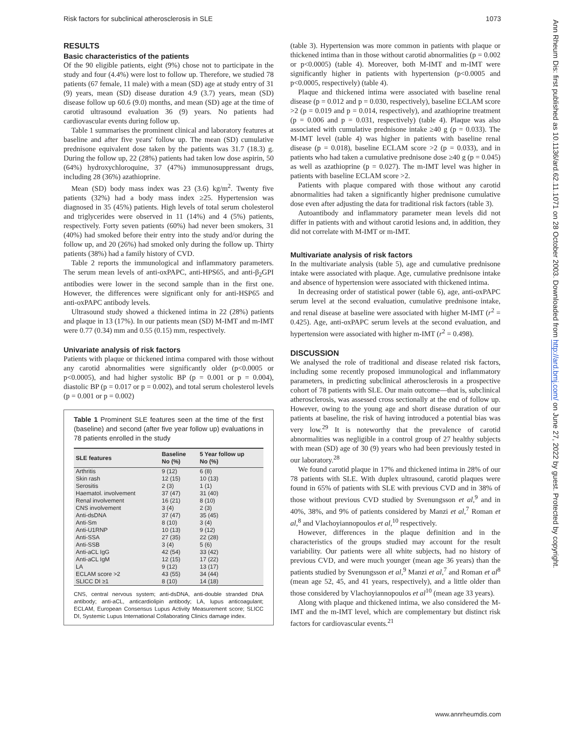Risk factors for subclinical atherosclerosis in SLE 1073
RESULTS
Basic characteristics of the patients
Of the 90 eligible patients, eight (9%) chose not to participate in the study and four (4.4%) were lost to follow up. Therefore, we studied 78 patients (67 female, 11 male) with a mean (SD) age at study entry of 31 (9) years, mean (SD) disease duration 4.9 (3.7) years, mean (SD) disease follow up 60.6 (9.0) months, and mean (SD) age at the time of carotid ultrasound evaluation 36 (9) years. No patients had cardiovascular events during follow up.
Table 1 summarises the prominent clinical and laboratory features at baseline and after five years' follow up. The mean (SD) cumulative prednisone equivalent dose taken by the patients was 31.7 (18.3) g. During the follow up, 22 (28%) patients had taken low dose aspirin, 50 (64%) hydroxychloroquine, 37 (47%) immunosuppressant drugs, including 28 (36%) azathioprine.
Mean (SD) body mass index was 23 (3.6) kg/m<sup>2</sup>. Twenty five patients (32%) had a body mass index ≥25. Hypertension was diagnosed in 35 (45%) patients. High levels of total serum cholesterol and triglycerides were observed in 11 (14%) and 4 (5%) patients, respectively. Forty seven patients (60%) had never been smokers, 31 (40%) had smoked before their entry into the study and/or during the follow up, and 20 (26%) had smoked only during the follow up. Thirty patients (38%) had a family history of CVD.
Table 2 reports the immunological and inflammatory parameters. The serum mean levels of anti-oxPAPC, anti-HPS65, and anti-β<sub>2</sub>GPI antibodies were lower in the second sample than in the first one. However, the differences were significant only for anti-HSP65 and anti-oxPAPC antibody levels.
Ultrasound study showed a thickened intima in 22 (28%) patients and plaque in 13 (17%). In our patients mean (SD) M-IMT and m-IMT were 0.77 (0.34) mm and 0.55 (0.15) mm, respectively.
Univariate analysis of risk factors
Patients with plaque or thickened intima compared with those without any carotid abnormalities were significantly older (p<0.0005 or p<0.0005), and had higher systolic BP (p = 0.001 or p = 0.004), diastolic BP (p = 0.017 or p = 0.002), and total serum cholesterol levels (p = 0.001 or p = 0.002)
Table 1 Prominent SLE features seen at the time of the first (baseline) and second (after five year follow up) evaluations in 78 patients enrolled in the study
| SLE features | Baseline No (%) | 5 Year follow up No (%) |
| --- | --- | --- |
| Arthritis | 9 (12) | 6 (8) |
| Skin rash | 12 (15) | 10 (13) |
| Serositis | 2 (3) | 1 (1) |
| Haematol. involvement | 37 (47) | 31 (40) |
| Renal involvement | 16 (21) | 8 (10) |
| CNS involvement | 3 (4) | 2 (3) |
| Anti-dsDNA | 37 (47) | 35 (45) |
| Anti-Sm | 8 (10) | 3 (4) |
| Anti-U1RNP | 10 (13) | 9 (12) |
| Anti-SSA | 27 (35) | 22 (28) |
| Anti-SSB | 3 (4) | 5 (6) |
| Anti-aCL IgG | 42 (54) | 33 (42) |
| Anti-aCL IgM | 12 (15) | 17 (22) |
| LA | 9 (12) | 13 (17) |
| ECLAM score >2 | 43 (55) | 34 (44) |
| SLICC DI ≥1 | 8 (10) | 14 (18) |
CNS, central nervous system; anti-dsDNA, anti-double stranded DNA antibody; anti-aCL, anticardiolipin antibody; LA, lupus anticoagulant; ECLAM, European Consensus Lupus Activity Measurement score; SLICC DI, Systemic Lupus International Collaborating Clinics damage index.
(table 3). Hypertension was more common in patients with plaque or thickened intima than in those without carotid abnormalities (p = 0.002 or p<0.0005) (table 4). Moreover, both M-IMT and m-IMT were significantly higher in patients with hypertension (p<0.0005 and p<0.0005, respectively) (table 4).
Plaque and thickened intima were associated with baseline renal disease (p = 0.012 and p = 0.030, respectively), baseline ECLAM score >2 (p = 0.019 and p = 0.014, respectively), and azathioprine treatment (p = 0.006 and p = 0.031, respectively) (table 4). Plaque was also associated with cumulative prednisone intake ≥40 g (p = 0.033). The M-IMT level (table 4) was higher in patients with baseline renal disease (p = 0.018), baseline ECLAM score >2 (p = 0.033), and in patients who had taken a cumulative prednisone dose ≥40 g (p = 0.045) as well as azathioprine (p = 0.027). The m-IMT level was higher in patients with baseline ECLAM score >2.
Patients with plaque compared with those without any carotid abnormalities had taken a significantly higher prednisone cumulative dose even after adjusting the data for traditional risk factors (table 3).
Autoantibody and inflammatory parameter mean levels did not differ in patients with and without carotid lesions and, in addition, they did not correlate with M-IMT or m-IMT.
Multivariate analysis of risk factors
In the multivariate analysis (table 5), age and cumulative prednisone intake were associated with plaque. Age, cumulative prednisone intake and absence of hypertension were associated with thickened intima.
In decreasing order of statistical power (table 6), age, anti-oxPAPC serum level at the second evaluation, cumulative prednisone intake, and renal disease at baseline were associated with higher M-IMT (r<sup>2</sup> = 0.425). Age, anti-oxPAPC serum levels at the second evaluation, and hypertension were associated with higher m-IMT (r<sup>2</sup> = 0.498).
DISCUSSION
We analysed the role of traditional and disease related risk factors, including some recently proposed immunological and inflammatory parameters, in predicting subclinical atherosclerosis in a prospective cohort of 78 patients with SLE. Our main outcome—that is, subclinical atherosclerosis, was assessed cross sectionally at the end of follow up. However, owing to the young age and short disease duration of our patients at baseline, the risk of having introduced a potential bias was very low.<sup>29</sup> It is noteworthy that the prevalence of carotid abnormalities was negligible in a control group of 27 healthy subjects with mean (SD) age of 30 (9) years who had been previously tested in our laboratory.<sup>28</sup>
We found carotid plaque in 17% and thickened intima in 28% of our 78 patients with SLE. With duplex ultrasound, carotid plaques were found in 65% of patients with SLE with previous CVD and in 38% of those without previous CVD studied by Svenungsson et al,<sup>9</sup> and in 40%, 38%, and 9% of patients considered by Manzi et al,<sup>7</sup> Roman et al,<sup>8</sup> and Vlachoyiannopoulos et al,<sup>10</sup> respectively.
However, differences in the plaque definition and in the characteristics of the groups studied may account for the result variability. Our patients were all white subjects, had no history of previous CVD, and were much younger (mean age 36 years) than the patients studied by Svenungsson et al,<sup>9</sup> Manzi et al,<sup>7</sup> and Roman et al<sup>8</sup> (mean age 52, 45, and 41 years, respectively), and a little older than those considered by Vlachoyiannopoulos et al<sup>10</sup> (mean age 33 years).
Along with plaque and thickened intima, we also considered the M-IMT and the m-IMT level, which are complementary but distinct risk factors for cardiovascular events.<sup>21</sup>
Ann Rheum Dis: first published as 10.1136/ard.62.11.1071 on 28 October 2003. Downloaded from http://ard.bmj.com/ on June 27, 2022 by guest. Protected by copyright.
www.annrheumdis.com